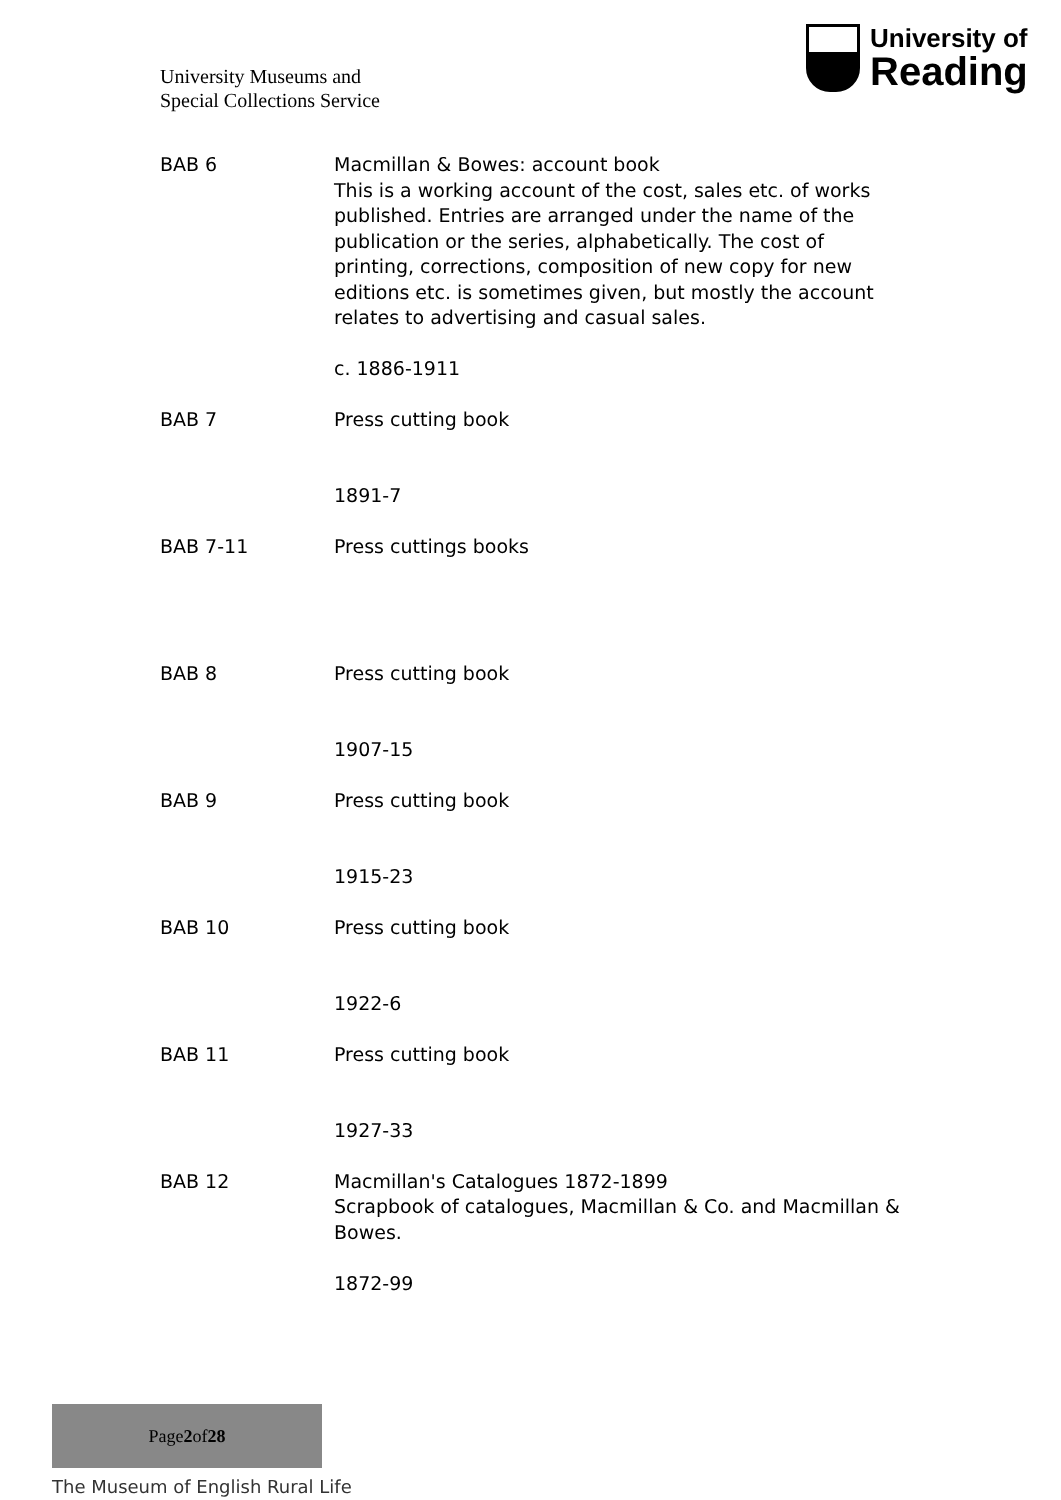University Museums and
Special Collections Service
University of
Reading
BAB 6 Macmillan & Bowes: account book
This is a working account of the cost, sales etc. of works published. Entries are arranged under the name of the publication or the series, alphabetically. The cost of printing, corrections, composition of new copy for new editions etc. is sometimes given, but mostly the account relates to advertising and casual sales.
c. 1886-1911
BAB 7 Press cutting book
1891-7
BAB 7-11 Press cuttings books
BAB 8 Press cutting book
1907-15
BAB 9 Press cutting book
1915-23
BAB 10 Press cutting book
1922-6
BAB 11 Press cutting book
1927-33
BAB 12 Macmillan's Catalogues 1872-1899
Scrapbook of catalogues, Macmillan & Co. and Macmillan & Bowes.
1872-99
Page 2 of 28
The Museum of English Rural Life